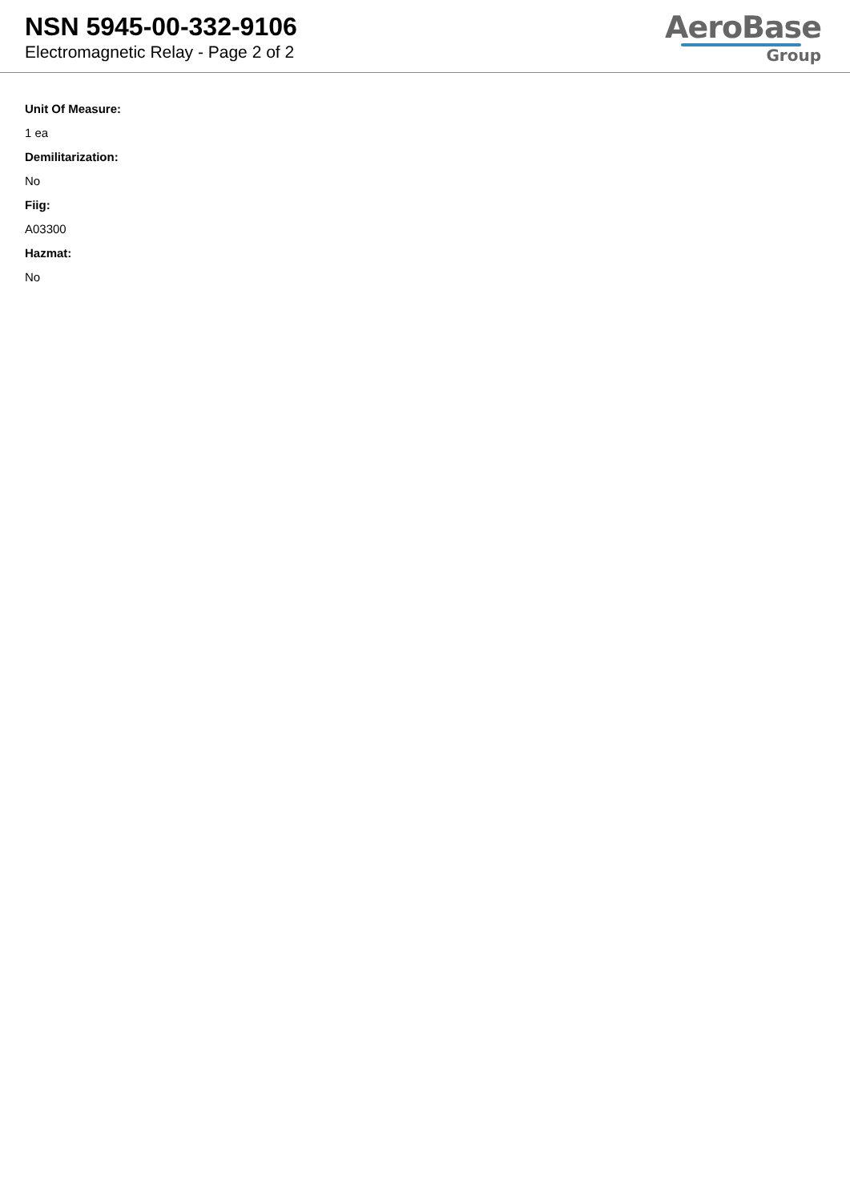NSN 5945-00-332-9106
Electromagnetic Relay - Page 2 of 2
AeroBase
Group
Unit Of Measure:
1 ea
Demilitarization:
No
Fiig:
A03300
Hazmat:
No